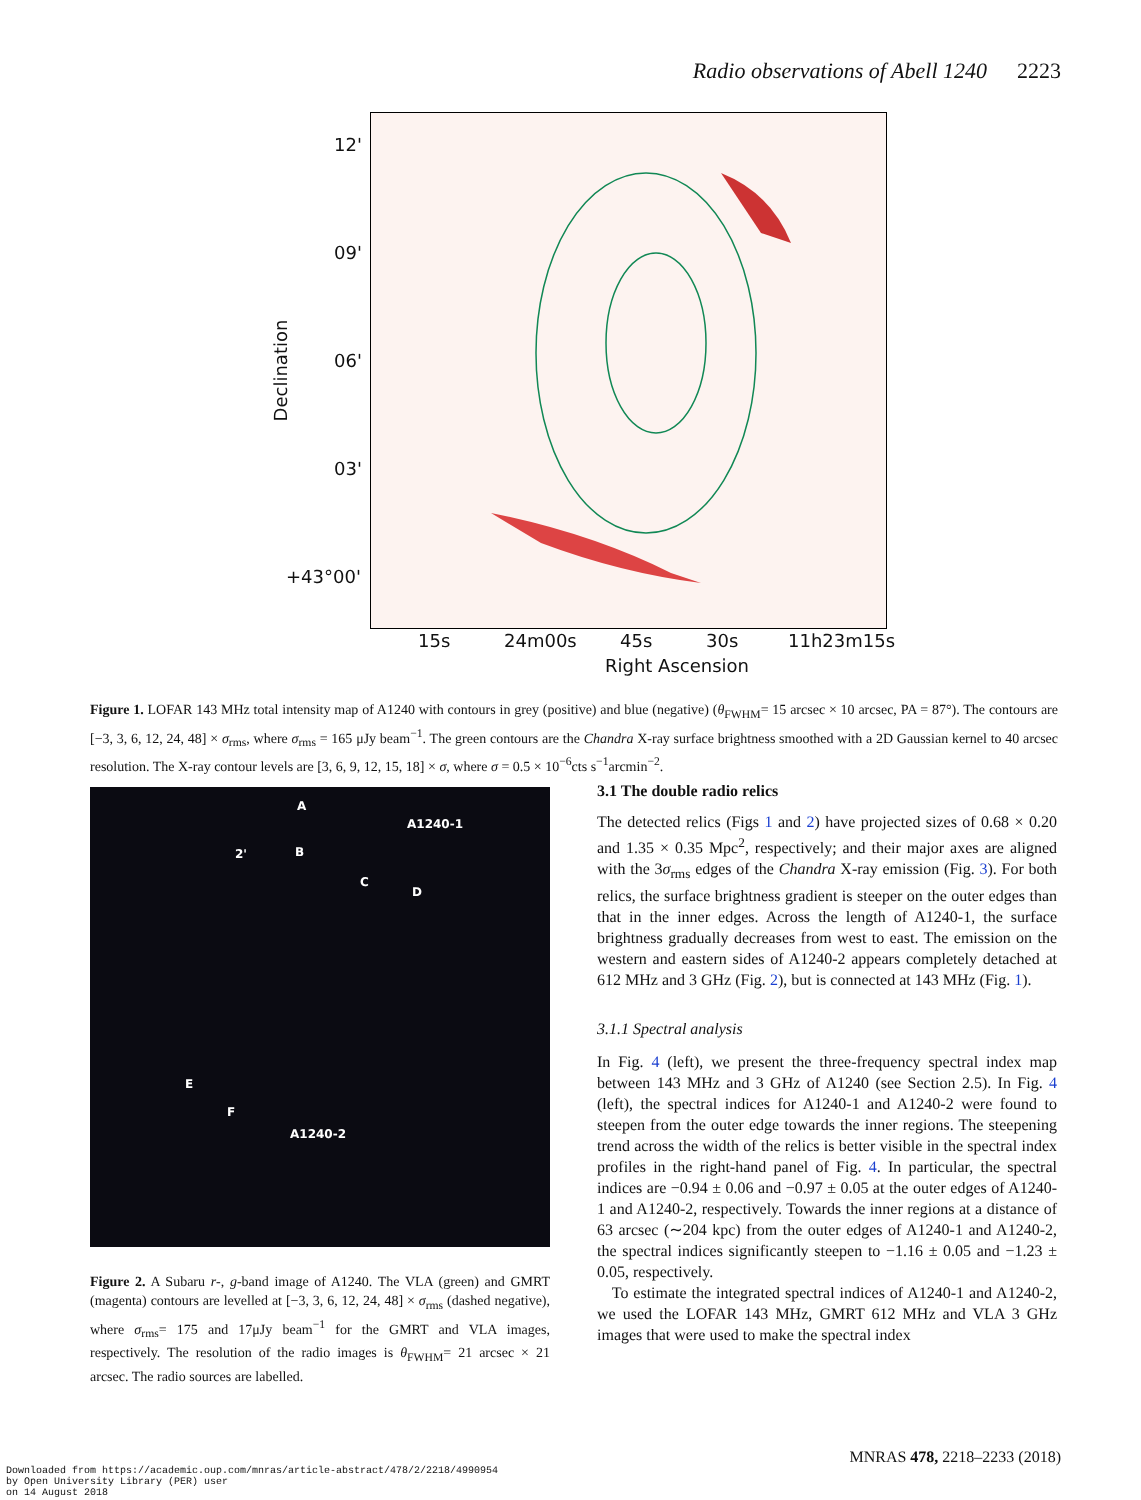Radio observations of Abell 1240 2223
12'
09'
06'
03'
+43°00'
Declination
15s 24m00s 45s 30s 11h23m15s
Right Ascension
Figure 1. LOFAR 143 MHz total intensity map of A1240 with contours in grey (positive) and blue (negative) (θ<sub>FWHM</sub>= 15 arcsec × 10 arcsec, PA = 87°). The contours are [−3, 3, 6, 12, 24, 48] × σ<sub>rms</sub>, where σ<sub>rms</sub> = 165 μJy beam<sup>−1</sup>. The green contours are the Chandra X-ray surface brightness smoothed with a 2D Gaussian kernel to 40 arcsec resolution. The X-ray contour levels are [3, 6, 9, 12, 15, 18] × σ, where σ = 0.5 × 10<sup>−6</sup>cts s<sup>−1</sup>arcmin<sup>−2</sup>.
A
A1240-1
2' B
C
D
E
F
A1240-2
Figure 2. A Subaru r-, g-band image of A1240. The VLA (green) and GMRT (magenta) contours are levelled at [−3, 3, 6, 12, 24, 48] × σ<sub>rms</sub> (dashed negative), where σ<sub>rms</sub>= 175 and 17μJy beam<sup>−1</sup> for the GMRT and VLA images, respectively. The resolution of the radio images is θ<sub>FWHM</sub>= 21 arcsec × 21 arcsec. The radio sources are labelled.
3.1 The double radio relics
The detected relics (Figs 1 and 2) have projected sizes of 0.68 × 0.20 and 1.35 × 0.35 Mpc<sup>2</sup>, respectively; and their major axes are aligned with the 3σ<sub>rms</sub> edges of the Chandra X-ray emission (Fig. 3). For both relics, the surface brightness gradient is steeper on the outer edges than that in the inner edges. Across the length of A1240-1, the surface brightness gradually decreases from west to east. The emission on the western and eastern sides of A1240-2 appears completely detached at 612 MHz and 3 GHz (Fig. 2), but is connected at 143 MHz (Fig. 1).
3.1.1 Spectral analysis
In Fig. 4 (left), we present the three-frequency spectral index map between 143 MHz and 3 GHz of A1240 (see Section 2.5). In Fig. 4 (left), the spectral indices for A1240-1 and A1240-2 were found to steepen from the outer edge towards the inner regions. The steepening trend across the width of the relics is better visible in the spectral index profiles in the right-hand panel of Fig. 4. In particular, the spectral indices are −0.94 ± 0.06 and −0.97 ± 0.05 at the outer edges of A1240-1 and A1240-2, respectively. Towards the inner regions at a distance of 63 arcsec (∼204 kpc) from the outer edges of A1240-1 and A1240-2, the spectral indices significantly steepen to −1.16 ± 0.05 and −1.23 ± 0.05, respectively.
To estimate the integrated spectral indices of A1240-1 and A1240-2, we used the LOFAR 143 MHz, GMRT 612 MHz and VLA 3 GHz images that were used to make the spectral index
MNRAS 478, 2218–2233 (2018)
Downloaded from https://academic.oup.com/mnras/article-abstract/478/2/2218/4990954
by Open University Library (PER) user
on 14 August 2018